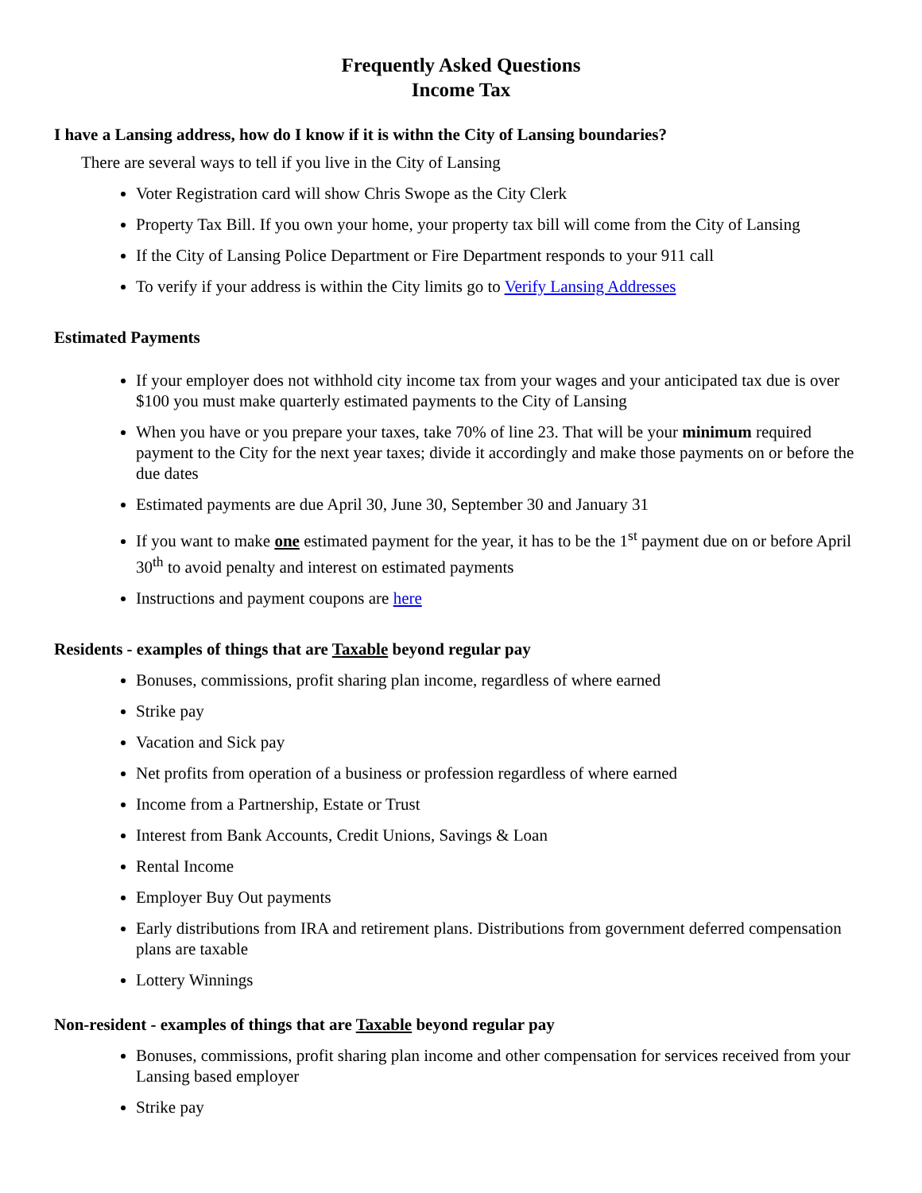Frequently Asked Questions
Income Tax
I have a Lansing address, how do I know if it is withn the City of Lansing boundaries?
There are several ways to tell if you live in the City of Lansing
Voter Registration card will show Chris Swope as the City Clerk
Property Tax Bill. If you own your home, your property tax bill will come from the City of Lansing
If the City of Lansing Police Department or Fire Department responds to your 911 call
To verify if your address is within the City limits go to Verify Lansing Addresses
Estimated Payments
If your employer does not withhold city income tax from your wages and your anticipated tax due is over $100 you must make quarterly estimated payments to the City of Lansing
When you have or you prepare your taxes, take 70% of line 23. That will be your minimum required payment to the City for the next year taxes; divide it accordingly and make those payments on or before the due dates
Estimated payments are due April 30, June 30, September 30 and January 31
If you want to make one estimated payment for the year, it has to be the 1<sup>st</sup> payment due on or before April 30<sup>th</sup> to avoid penalty and interest on estimated payments
Instructions and payment coupons are here
Residents - examples of things that are Taxable beyond regular pay
Bonuses, commissions, profit sharing plan income, regardless of where earned
Strike pay
Vacation and Sick pay
Net profits from operation of a business or profession regardless of where earned
Income from a Partnership, Estate or Trust
Interest from Bank Accounts, Credit Unions, Savings & Loan
Rental Income
Employer Buy Out payments
Early distributions from IRA and retirement plans. Distributions from government deferred compensation plans are taxable
Lottery Winnings
Non-resident - examples of things that are Taxable beyond regular pay
Bonuses, commissions, profit sharing plan income and other compensation for services received from your Lansing based employer
Strike pay